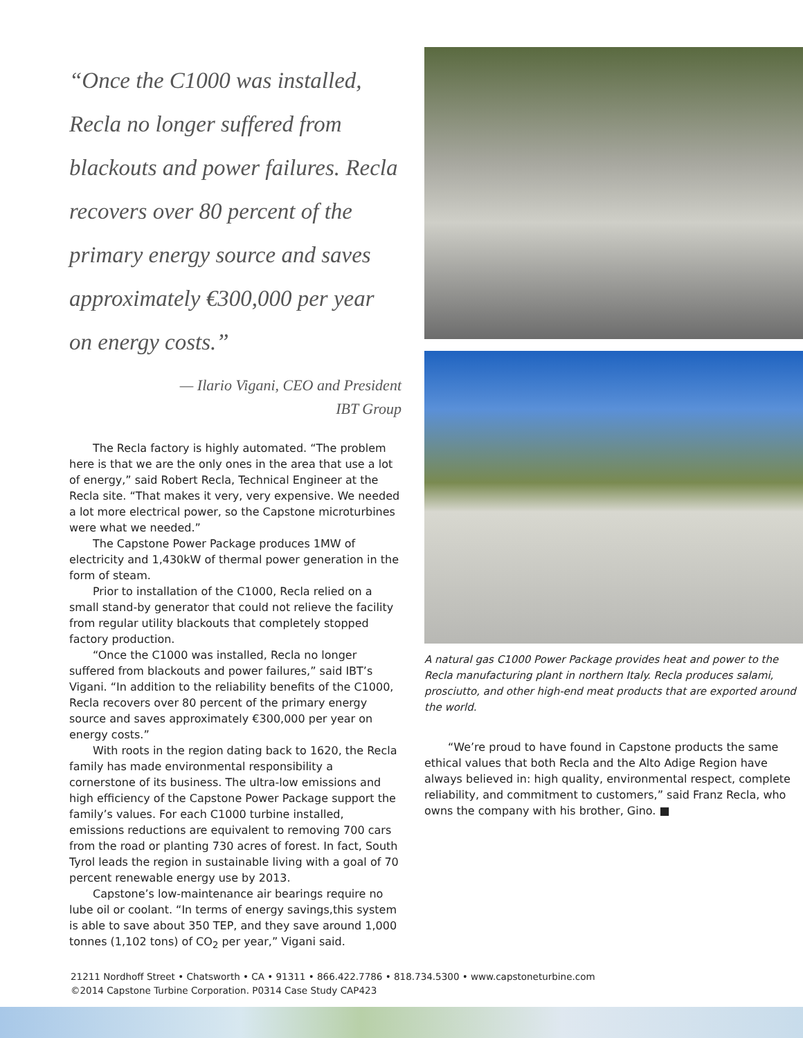“Once the C1000 was installed, Recla no longer suffered from blackouts and power failures. Recla recovers over 80 percent of the primary energy source and saves approximately €300,000 per year on energy costs.”
— Ilario Vigani, CEO and President
IBT Group
The Recla factory is highly automated. “The problem here is that we are the only ones in the area that use a lot of energy,” said Robert Recla, Technical Engineer at the Recla site. “That makes it very, very expensive. We needed a lot more electrical power, so the Capstone microturbines were what we needed.”
The Capstone Power Package produces 1MW of electricity and 1,430kW of thermal power generation in the form of steam.
Prior to installation of the C1000, Recla relied on a small stand-by generator that could not relieve the facility from regular utility blackouts that completely stopped factory production.
“Once the C1000 was installed, Recla no longer suffered from blackouts and power failures,” said IBT’s Vigani. “In addition to the reliability benefits of the C1000, Recla recovers over 80 percent of the primary energy source and saves approximately €300,000 per year on energy costs.”
With roots in the region dating back to 1620, the Recla family has made environmental responsibility a cornerstone of its business. The ultra-low emissions and high efficiency of the Capstone Power Package support the family’s values. For each C1000 turbine installed, emissions reductions are equivalent to removing 700 cars from the road or planting 730 acres of forest. In fact, South Tyrol leads the region in sustainable living with a goal of 70 percent renewable energy use by 2013.
Capstone’s low-maintenance air bearings require no lube oil or coolant. “In terms of energy savings,this system is able to save about 350 TEP, and they save around 1,000 tonnes (1,102 tons) of CO<sub>2</sub> per year,” Vigani said.
A natural gas C1000 Power Package provides heat and power to the Recla manufacturing plant in northern Italy. Recla produces salami, prosciutto, and other high-end meat products that are exported around the world.
“We’re proud to have found in Capstone products the same ethical values that both Recla and the Alto Adige Region have always believed in: high quality, environmental respect, complete reliability, and commitment to customers,” said Franz Recla, who owns the company with his brother, Gino. ■
21211 Nordhoff Street • Chatsworth • CA • 91311 • 866.422.7786 • 818.734.5300 • www.capstoneturbine.com
©2014 Capstone Turbine Corporation. P0314 Case Study CAP423